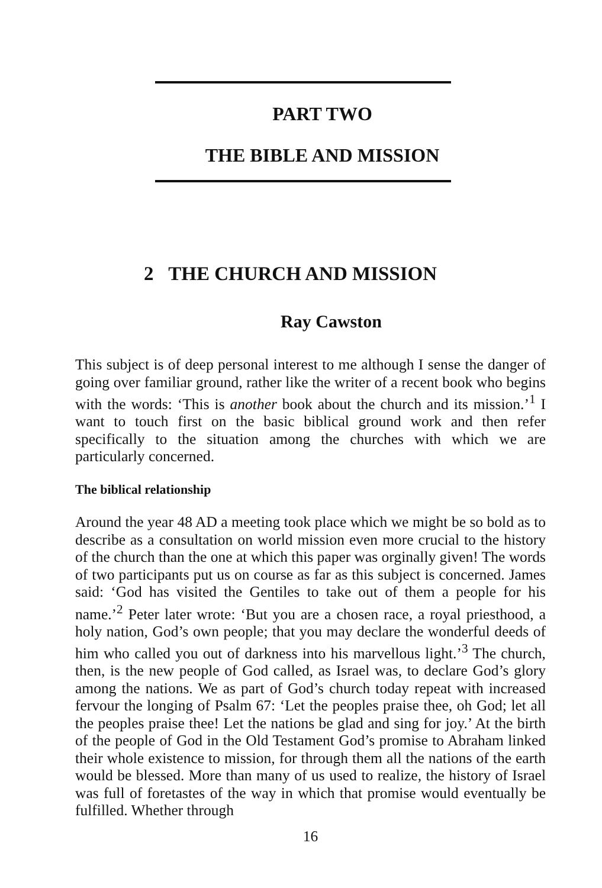PART TWO
THE BIBLE AND MISSION
2 THE CHURCH AND MISSION
Ray Cawston
This subject is of deep personal interest to me although I sense the danger of going over familiar ground, rather like the writer of a recent book who begins with the words: ‘This is another book about the church and its mission.’<sup>1</sup> I want to touch first on the basic biblical ground work and then refer specifically to the situation among the churches with which we are particularly concerned.
The biblical relationship
Around the year 48 AD a meeting took place which we might be so bold as to describe as a consultation on world mission even more crucial to the history of the church than the one at which this paper was orginally given! The words of two participants put us on course as far as this subject is concerned. James said: ‘God has visited the Gentiles to take out of them a people for his name.’<sup>2</sup> Peter later wrote: ‘But you are a chosen race, a royal priesthood, a holy nation, God’s own people; that you may declare the wonderful deeds of him who called you out of darkness into his marvellous light.’<sup>3</sup> The church, then, is the new people of God called, as Israel was, to declare God’s glory among the nations. We as part of God’s church today repeat with increased fervour the longing of Psalm 67: ‘Let the peoples praise thee, oh God; let all the peoples praise thee! Let the nations be glad and sing for joy.’ At the birth of the people of God in the Old Testament God’s promise to Abraham linked their whole existence to mission, for through them all the nations of the earth would be blessed. More than many of us used to realize, the history of Israel was full of foretastes of the way in which that promise would eventually be fulfilled. Whether through
16